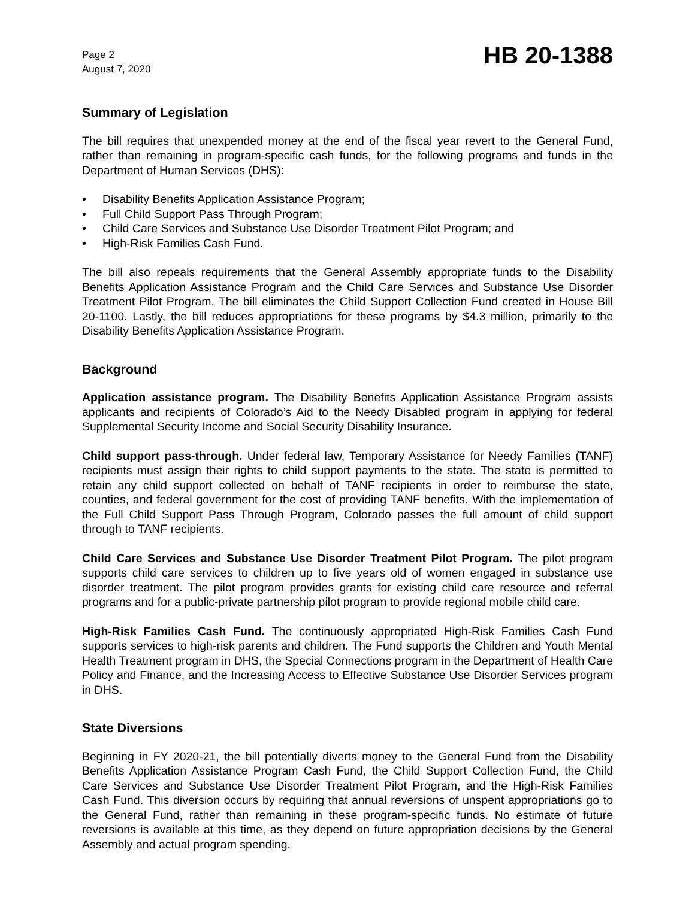Page 2
August 7, 2020
HB 20-1388
Summary of Legislation
The bill requires that unexpended money at the end of the fiscal year revert to the General Fund, rather than remaining in program-specific cash funds, for the following programs and funds in the Department of Human Services (DHS):
• Disability Benefits Application Assistance Program;
• Full Child Support Pass Through Program;
• Child Care Services and Substance Use Disorder Treatment Pilot Program; and
• High-Risk Families Cash Fund.
The bill also repeals requirements that the General Assembly appropriate funds to the Disability Benefits Application Assistance Program and the Child Care Services and Substance Use Disorder Treatment Pilot Program. The bill eliminates the Child Support Collection Fund created in House Bill 20-1100. Lastly, the bill reduces appropriations for these programs by $4.3 million, primarily to the Disability Benefits Application Assistance Program.
Background
Application assistance program. The Disability Benefits Application Assistance Program assists applicants and recipients of Colorado’s Aid to the Needy Disabled program in applying for federal Supplemental Security Income and Social Security Disability Insurance.
Child support pass-through. Under federal law, Temporary Assistance for Needy Families (TANF) recipients must assign their rights to child support payments to the state. The state is permitted to retain any child support collected on behalf of TANF recipients in order to reimburse the state, counties, and federal government for the cost of providing TANF benefits. With the implementation of the Full Child Support Pass Through Program, Colorado passes the full amount of child support through to TANF recipients.
Child Care Services and Substance Use Disorder Treatment Pilot Program. The pilot program supports child care services to children up to five years old of women engaged in substance use disorder treatment. The pilot program provides grants for existing child care resource and referral programs and for a public-private partnership pilot program to provide regional mobile child care.
High-Risk Families Cash Fund. The continuously appropriated High-Risk Families Cash Fund supports services to high-risk parents and children. The Fund supports the Children and Youth Mental Health Treatment program in DHS, the Special Connections program in the Department of Health Care Policy and Finance, and the Increasing Access to Effective Substance Use Disorder Services program in DHS.
State Diversions
Beginning in FY 2020-21, the bill potentially diverts money to the General Fund from the Disability Benefits Application Assistance Program Cash Fund, the Child Support Collection Fund, the Child Care Services and Substance Use Disorder Treatment Pilot Program, and the High-Risk Families Cash Fund. This diversion occurs by requiring that annual reversions of unspent appropriations go to the General Fund, rather than remaining in these program-specific funds. No estimate of future reversions is available at this time, as they depend on future appropriation decisions by the General Assembly and actual program spending.